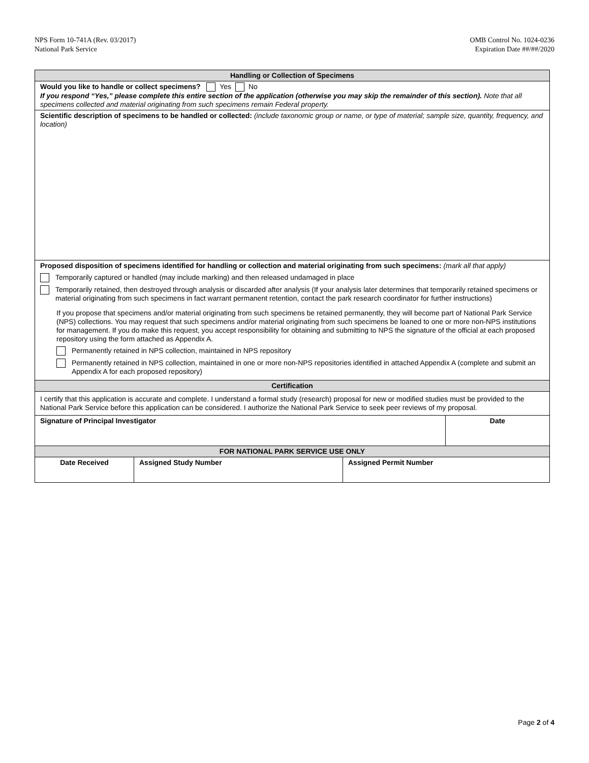NPS Form 10-741A (Rev. 03/2017)
National Park Service
OMB Control No. 1024-0236
Expiration Date ##/##/2020
| Handling or Collection of Specimens | | | |
| --- | --- | --- | --- |
| Would you like to handle or collect specimens? Yes No If you respond “Yes,” please complete this entire section of the application (otherwise you may skip the remainder of this section). Note that all specimens collected and material originating from such specimens remain Federal property. | | | |
| Scientific description of specimens to be handled or collected: (include taxonomic group or name, or type of material; sample size, quantity, frequency, and location) | | | |
| Proposed disposition of specimens identified for handling or collection and material originating from such specimens: (mark all that apply) Temporarily captured or handled (may include marking) and then released undamaged in place Temporarily retained, then destroyed through analysis or discarded after analysis (If your analysis later determines that temporarily retained specimens or material originating from such specimens in fact warrant permanent retention, contact the park research coordinator for further instructions) If you propose that specimens and/or material originating from such specimens be retained permanently, they will become part of National Park Service (NPS) collections. You may request that such specimens and/or material originating from such specimens be loaned to one or more non-NPS institutions for management. If you do make this request, you accept responsibility for obtaining and submitting to NPS the signature of the official at each proposed repository using the form attached as Appendix A. Permanently retained in NPS collection, maintained in NPS repository Permanently retained in NPS collection, maintained in one or more non-NPS repositories identified in attached Appendix A (complete and submit an Appendix A for each proposed repository) | | | |
| Certification | | | |
| I certify that this application is accurate and complete. I understand a formal study (research) proposal for new or modified studies must be provided to the National Park Service before this application can be considered. I authorize the National Park Service to seek peer reviews of my proposal. | | | |
| Signature of Principal Investigator | | | Date |
| FOR NATIONAL PARK SERVICE USE ONLY | | | |
| Date Received | Assigned Study Number | Assigned Permit Number | |
Page 2 of 4